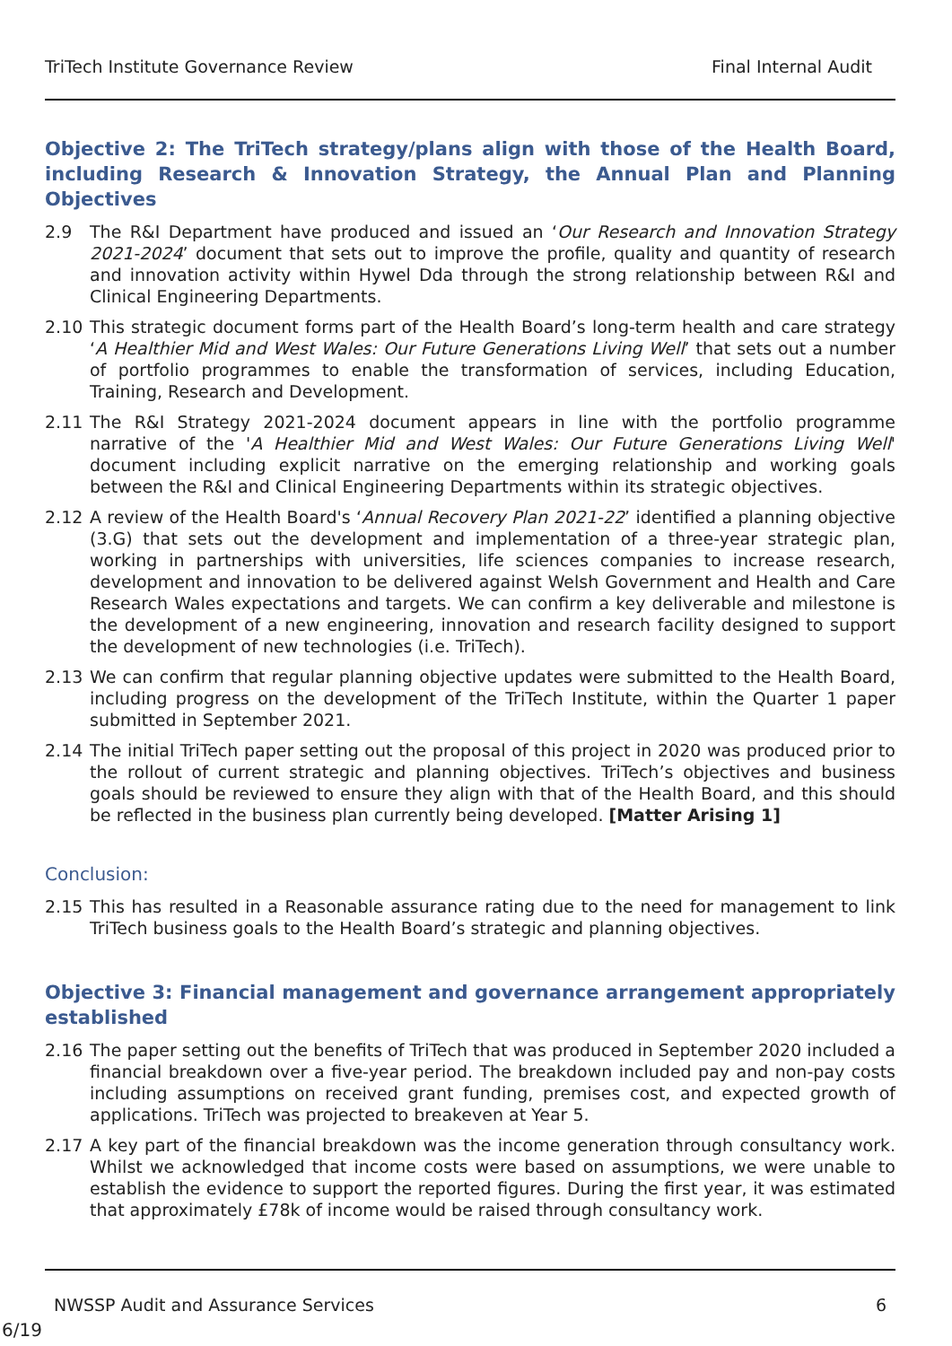TriTech Institute Governance Review Final Internal Audit
Objective 2: The TriTech strategy/plans align with those of the Health Board, including Research & Innovation Strategy, the Annual Plan and Planning Objectives
2.9 The R&I Department have produced and issued an ‘Our Research and Innovation Strategy 2021-2024’ document that sets out to improve the profile, quality and quantity of research and innovation activity within Hywel Dda through the strong relationship between R&I and Clinical Engineering Departments.
2.10 This strategic document forms part of the Health Board’s long-term health and care strategy ‘A Healthier Mid and West Wales: Our Future Generations Living Well’ that sets out a number of portfolio programmes to enable the transformation of services, including Education, Training, Research and Development.
2.11 The R&I Strategy 2021-2024 document appears in line with the portfolio programme narrative of the 'A Healthier Mid and West Wales: Our Future Generations Living Well' document including explicit narrative on the emerging relationship and working goals between the R&I and Clinical Engineering Departments within its strategic objectives.
2.12 A review of the Health Board's ‘Annual Recovery Plan 2021-22’ identified a planning objective (3.G) that sets out the development and implementation of a three-year strategic plan, working in partnerships with universities, life sciences companies to increase research, development and innovation to be delivered against Welsh Government and Health and Care Research Wales expectations and targets. We can confirm a key deliverable and milestone is the development of a new engineering, innovation and research facility designed to support the development of new technologies (i.e. TriTech).
2.13 We can confirm that regular planning objective updates were submitted to the Health Board, including progress on the development of the TriTech Institute, within the Quarter 1 paper submitted in September 2021.
2.14 The initial TriTech paper setting out the proposal of this project in 2020 was produced prior to the rollout of current strategic and planning objectives. TriTech’s objectives and business goals should be reviewed to ensure they align with that of the Health Board, and this should be reflected in the business plan currently being developed. [Matter Arising 1]
Conclusion:
2.15 This has resulted in a Reasonable assurance rating due to the need for management to link TriTech business goals to the Health Board’s strategic and planning objectives.
Objective 3: Financial management and governance arrangement appropriately established
2.16 The paper setting out the benefits of TriTech that was produced in September 2020 included a financial breakdown over a five-year period. The breakdown included pay and non-pay costs including assumptions on received grant funding, premises cost, and expected growth of applications. TriTech was projected to breakeven at Year 5.
2.17 A key part of the financial breakdown was the income generation through consultancy work. Whilst we acknowledged that income costs were based on assumptions, we were unable to establish the evidence to support the reported figures. During the first year, it was estimated that approximately £78k of income would be raised through consultancy work.
NWSSP Audit and Assurance Services 6
6/19